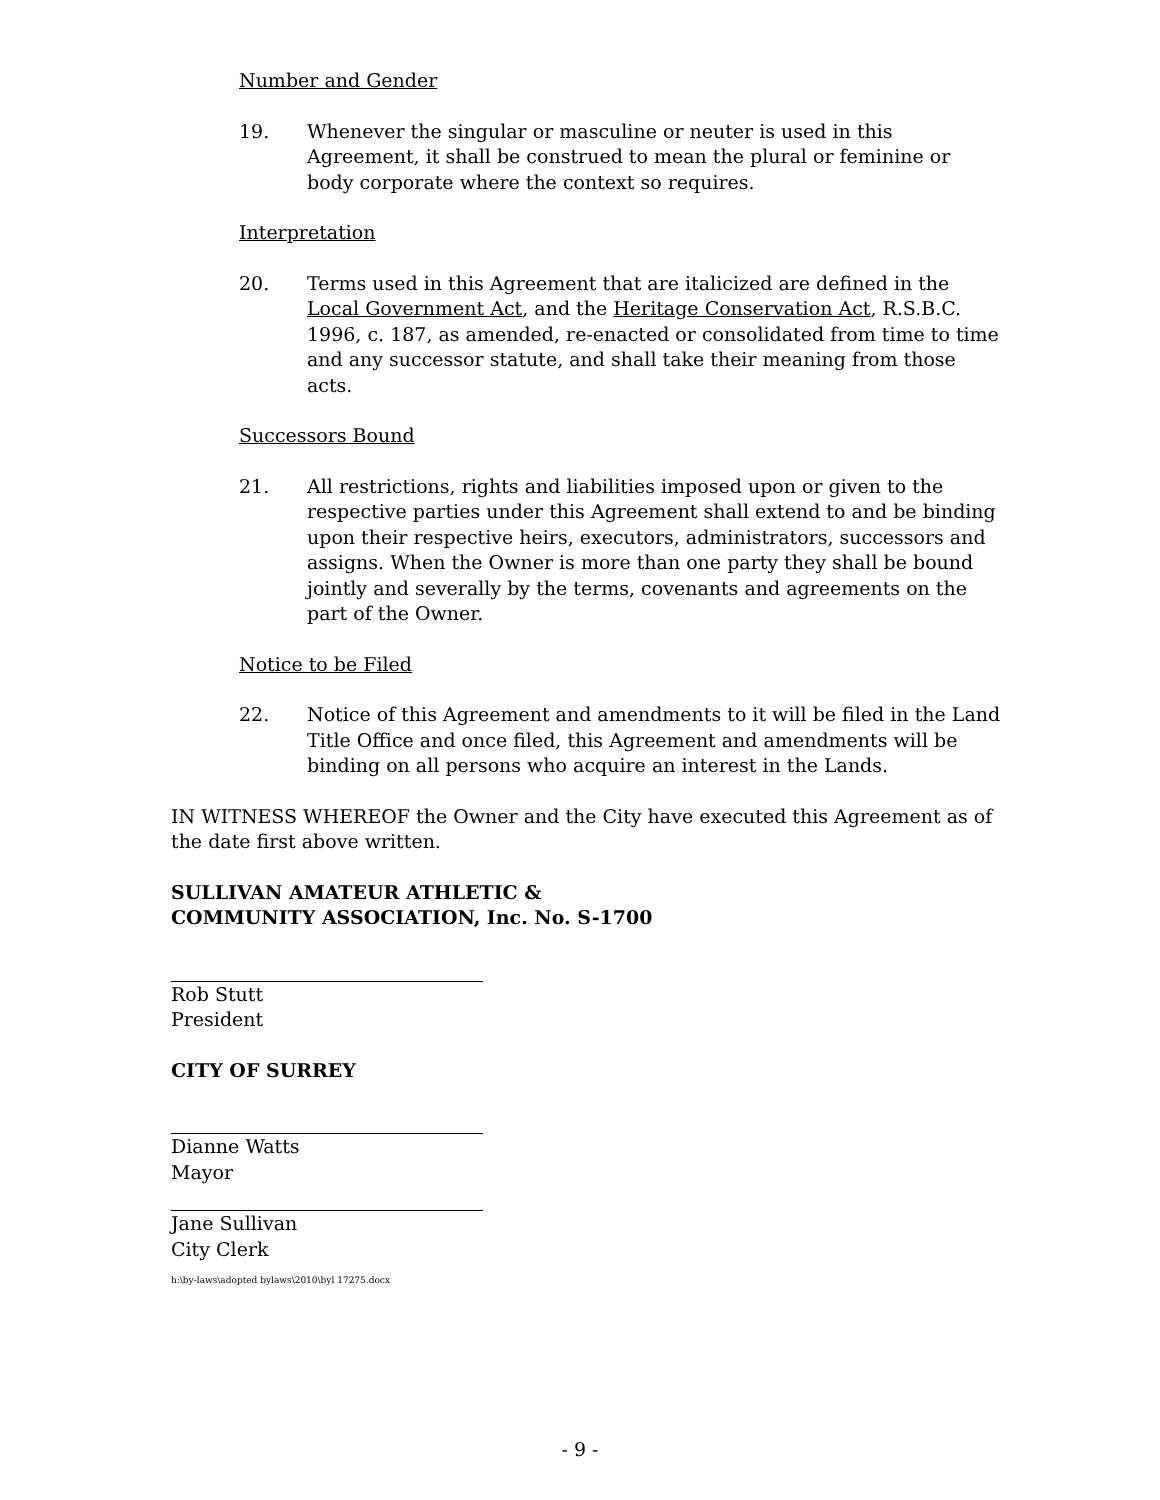Number and Gender
19. Whenever the singular or masculine or neuter is used in this Agreement, it shall be construed to mean the plural or feminine or body corporate where the context so requires.
Interpretation
20. Terms used in this Agreement that are italicized are defined in the Local Government Act, and the Heritage Conservation Act, R.S.B.C. 1996, c. 187, as amended, re-enacted or consolidated from time to time and any successor statute, and shall take their meaning from those acts.
Successors Bound
21. All restrictions, rights and liabilities imposed upon or given to the respective parties under this Agreement shall extend to and be binding upon their respective heirs, executors, administrators, successors and assigns. When the Owner is more than one party they shall be bound jointly and severally by the terms, covenants and agreements on the part of the Owner.
Notice to be Filed
22. Notice of this Agreement and amendments to it will be filed in the Land Title Office and once filed, this Agreement and amendments will be binding on all persons who acquire an interest in the Lands.
IN WITNESS WHEREOF the Owner and the City have executed this Agreement as of the date first above written.
SULLIVAN AMATEUR ATHLETIC &
COMMUNITY ASSOCIATION, Inc. No. S-1700
Rob Stutt
President
CITY OF SURREY
Dianne Watts
Mayor
Jane Sullivan
City Clerk
h:\by-laws\adopted bylaws\2010\byl 17275.docx
- 9 -